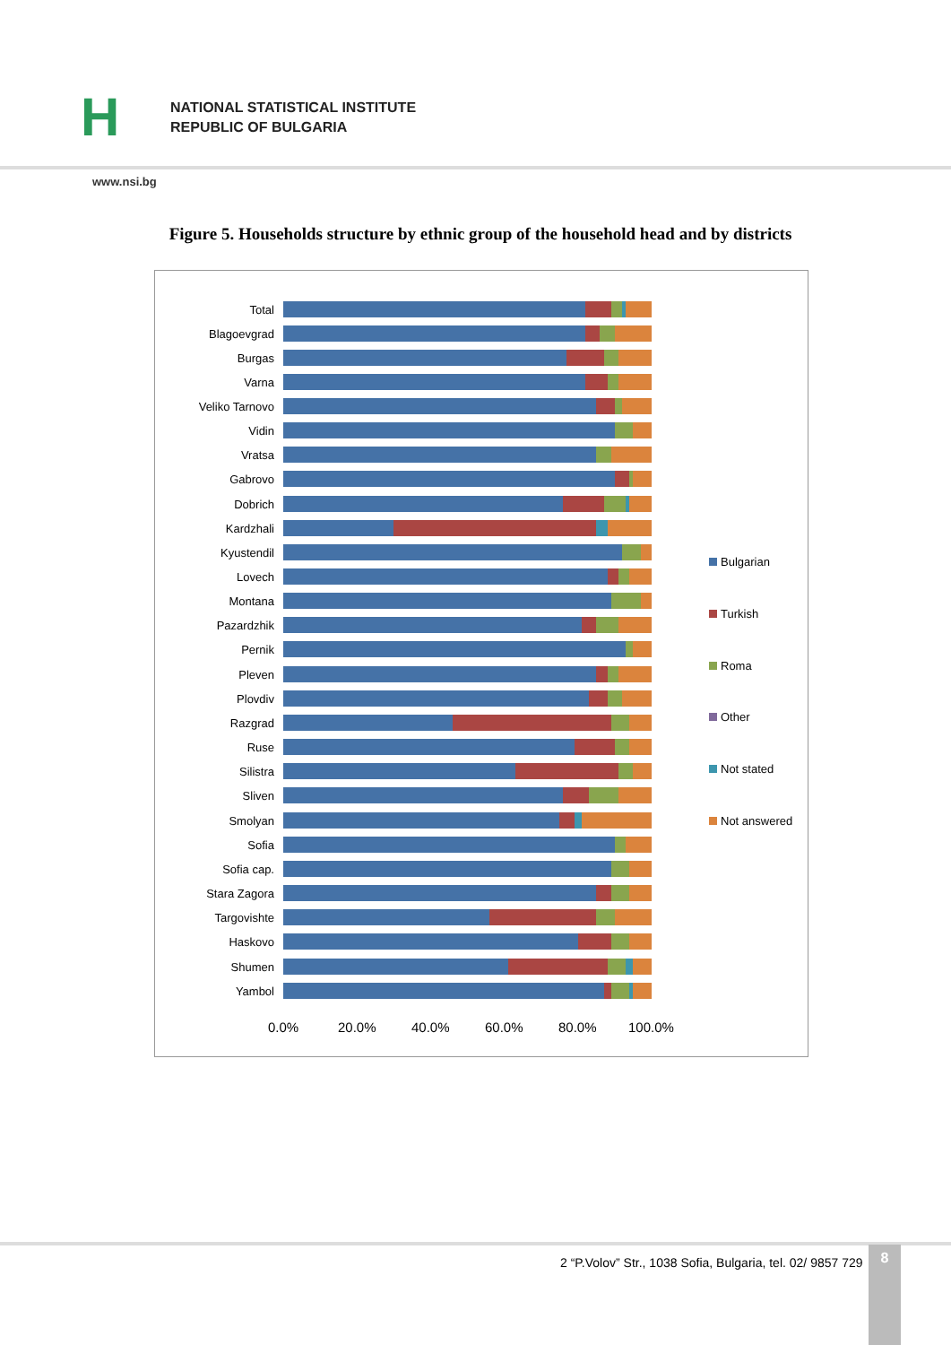H NATIONAL STATISTICAL INSTITUTE
REPUBLIC OF BULGARIA
www.nsi.bg
Figure 5. Households structure by ethnic group of the household head and by districts
Total
Blagoevgrad
Burgas
Varna
Veliko Tarnovo
Vidin
Vratsa
Gabrovo
Dobrich
Kardzhali
Kyustendil
Lovech
Montana
Pazardzhik
Pernik
Pleven
Plovdiv
Razgrad
Ruse
Silistra
Sliven
Smolyan
Sofia
Sofia cap.
Stara Zagora
Targovishte
Haskovo
Shumen
Yambol
0.0% 20.0% 40.0% 60.0% 80.0% 100.0%
Bulgarian
Turkish
Roma
Other
Not stated
Not answered
2 “P.Volov” Str., 1038 Sofia, Bulgaria, tel. 02/ 9857 729
8